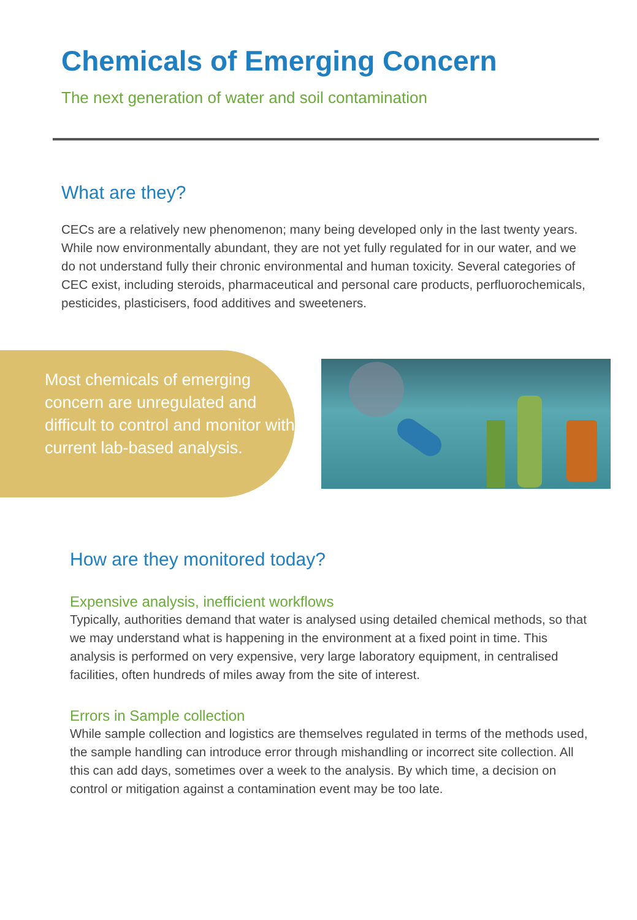Chemicals of Emerging Concern
The next generation of water and soil contamination
What are they?
CECs are a relatively new phenomenon; many being developed only in the last twenty years. While now environmentally abundant, they are not yet fully regulated for in our water, and we do not understand fully their chronic environmental and human toxicity. Several categories of CEC exist, including steroids, pharmaceutical and personal care products, perfluorochemicals, pesticides, plasticisers, food additives and sweeteners.
Most chemicals of emerging concern are unregulated and difficult to control and monitor with current lab-based analysis.
How are they monitored today?
Expensive analysis, inefficient workflows
Typically, authorities demand that water is analysed using detailed chemical methods, so that we may understand what is happening in the environment at a fixed point in time. This analysis is performed on very expensive, very large laboratory equipment, in centralised facilities, often hundreds of miles away from the site of interest.
Errors in Sample collection
While sample collection and logistics are themselves regulated in terms of the methods used, the sample handling can introduce error through mishandling or incorrect site collection. All this can add days, sometimes over a week to the analysis. By which time, a decision on control or mitigation against a contamination event may be too late.